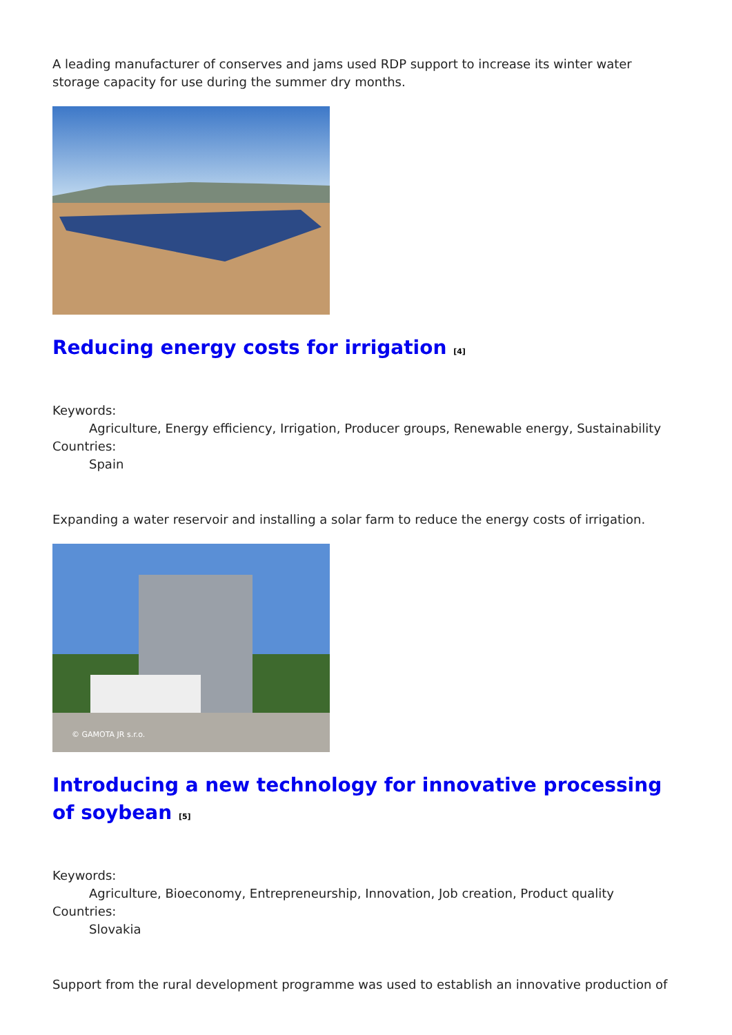A leading manufacturer of conserves and jams used RDP support to increase its winter water storage capacity for use during the summer dry months.
Reducing energy costs for irrigation <sup>[4]</sup>
Keywords:
Agriculture, Energy efficiency, Irrigation, Producer groups, Renewable energy, Sustainability
Countries:
Spain
Expanding a water reservoir and installing a solar farm to reduce the energy costs of irrigation.
© GAMOTA JR s.r.o.
Introducing a new technology for innovative processing of soybean <sup>[5]</sup>
Keywords:
Agriculture, Bioeconomy, Entrepreneurship, Innovation, Job creation, Product quality
Countries:
Slovakia
Support from the rural development programme was used to establish an innovative production of